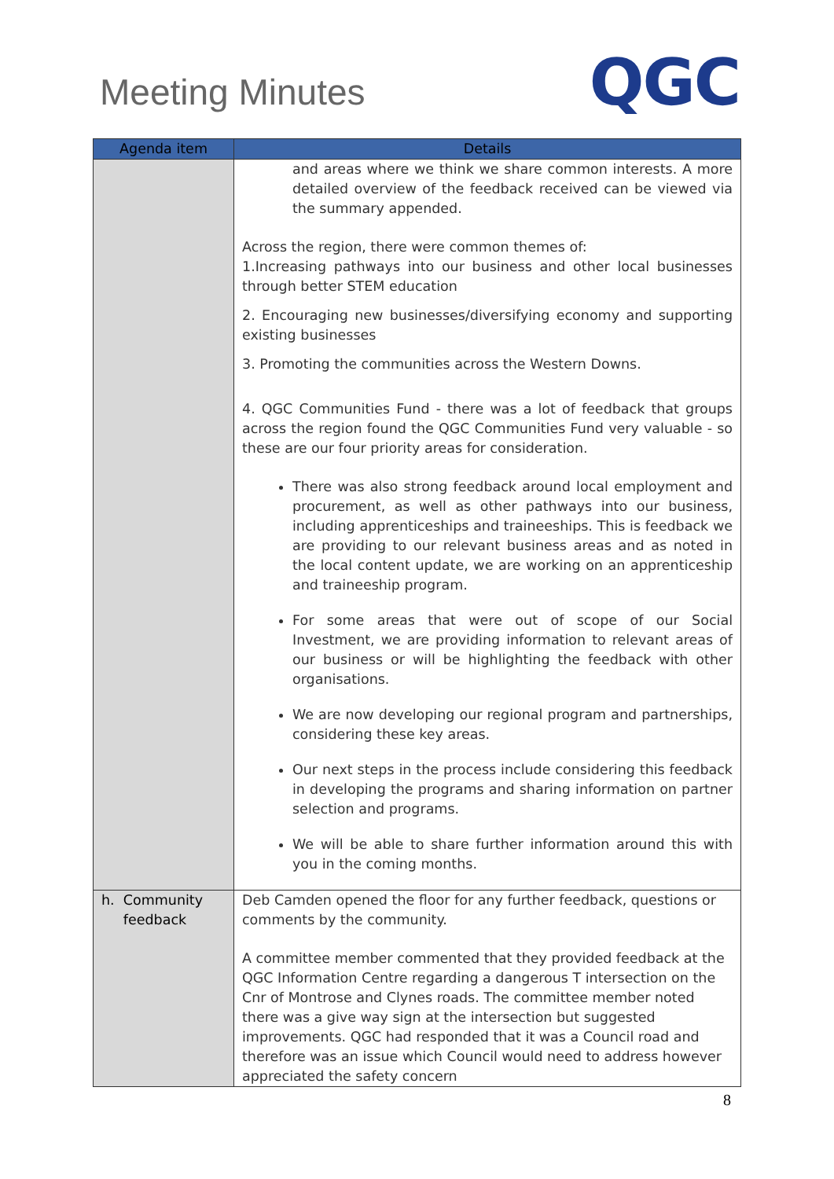Meeting Minutes
QGC
| Agenda item | Details |
| --- | --- |
| | and areas where we think we share common interests. A more detailed overview of the feedback received can be viewed via the summary appended. Across the region, there were common themes of: 1.Increasing pathways into our business and other local businesses through better STEM education 2. Encouraging new businesses/diversifying economy and supporting existing businesses 3. Promoting the communities across the Western Downs. 4. QGC Communities Fund - there was a lot of feedback that groups across the region found the QGC Communities Fund very valuable - so these are our four priority areas for consideration. There was also strong feedback around local employment and procurement, as well as other pathways into our business, including apprenticeships and traineeships. This is feedback we are providing to our relevant business areas and as noted in the local content update, we are working on an apprenticeship and traineeship program. For some areas that were out of scope of our Social Investment, we are providing information to relevant areas of our business or will be highlighting the feedback with other organisations. We are now developing our regional program and partnerships, considering these key areas. Our next steps in the process include considering this feedback in developing the programs and sharing information on partner selection and programs. We will be able to share further information around this with you in the coming months. |
| h. Community feedback | Deb Camden opened the floor for any further feedback, questions or comments by the community. A committee member commented that they provided feedback at the QGC Information Centre regarding a dangerous T intersection on the Cnr of Montrose and Clynes roads. The committee member noted there was a give way sign at the intersection but suggested improvements. QGC had responded that it was a Council road and therefore was an issue which Council would need to address however appreciated the safety concern |
8